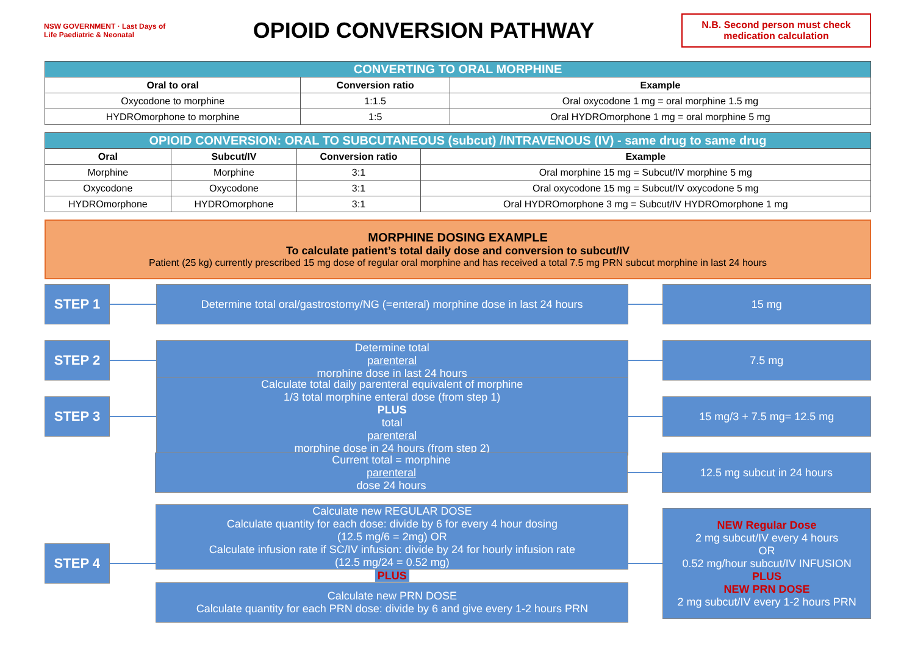NSW GOVERNMENT · Last Days of Life Paediatric & Neonatal
OPIOID CONVERSION PATHWAY
N.B. Second person must check medication calculation
| CONVERTING TO ORAL MORPHINE | | |
| Oral to oral | Conversion ratio | Example |
| Oxycodone to morphine | 1:1.5 | Oral oxycodone 1 mg = oral morphine 1.5 mg |
| HYDROmorphone to morphine | 1:5 | Oral HYDROmorphone 1 mg = oral morphine 5 mg |
| OPIOID CONVERSION: ORAL TO SUBCUTANEOUS (subcut) /INTRAVENOUS (IV) - same drug to same drug | | | |
| Oral | Subcut/IV | Conversion ratio | Example |
| Morphine | Morphine | 3:1 | Oral morphine 15 mg = Subcut/IV morphine 5 mg |
| Oxycodone | Oxycodone | 3:1 | Oral oxycodone 15 mg = Subcut/IV oxycodone 5 mg |
| HYDROmorphone | HYDROmorphone | 3:1 | Oral HYDROmorphone 3 mg = Subcut/IV HYDROmorphone 1 mg |
MORPHINE DOSING EXAMPLE
To calculate patient’s total daily dose and conversion to subcut/IV
Patient (25 kg) currently prescribed 15 mg dose of regular oral morphine and has received a total 7.5 mg PRN subcut morphine in last 24 hours
STEP 1
Determine total oral/gastrostomy/NG (=enteral) morphine dose in last 24 hours
15 mg
STEP 2
Determine total
parenteral
morphine dose in last 24 hours
7.5 mg
STEP 3
Calculate total daily parenteral equivalent of morphine
1/3 total morphine enteral dose (from step 1)
PLUS
total
parenteral
morphine dose in 24 hours (from step 2)
15 mg/3 + 7.5 mg= 12.5 mg
Current total = morphine
parenteral
dose 24 hours
12.5 mg subcut in 24 hours
STEP 4
Calculate new REGULAR DOSE
Calculate quantity for each dose: divide by 6 for every 4 hour dosing
(12.5 mg/6 = 2mg) OR
Calculate infusion rate if SC/IV infusion: divide by 24 for hourly infusion rate
(12.5 mg/24 = 0.52 mg)
PLUS
Calculate new PRN DOSE
Calculate quantity for each PRN dose: divide by 6 and give every 1-2 hours PRN
NEW Regular Dose
2 mg subcut/IV every 4 hours
OR
0.52 mg/hour subcut/IV INFUSION
PLUS
NEW PRN DOSE
2 mg subcut/IV every 1-2 hours PRN